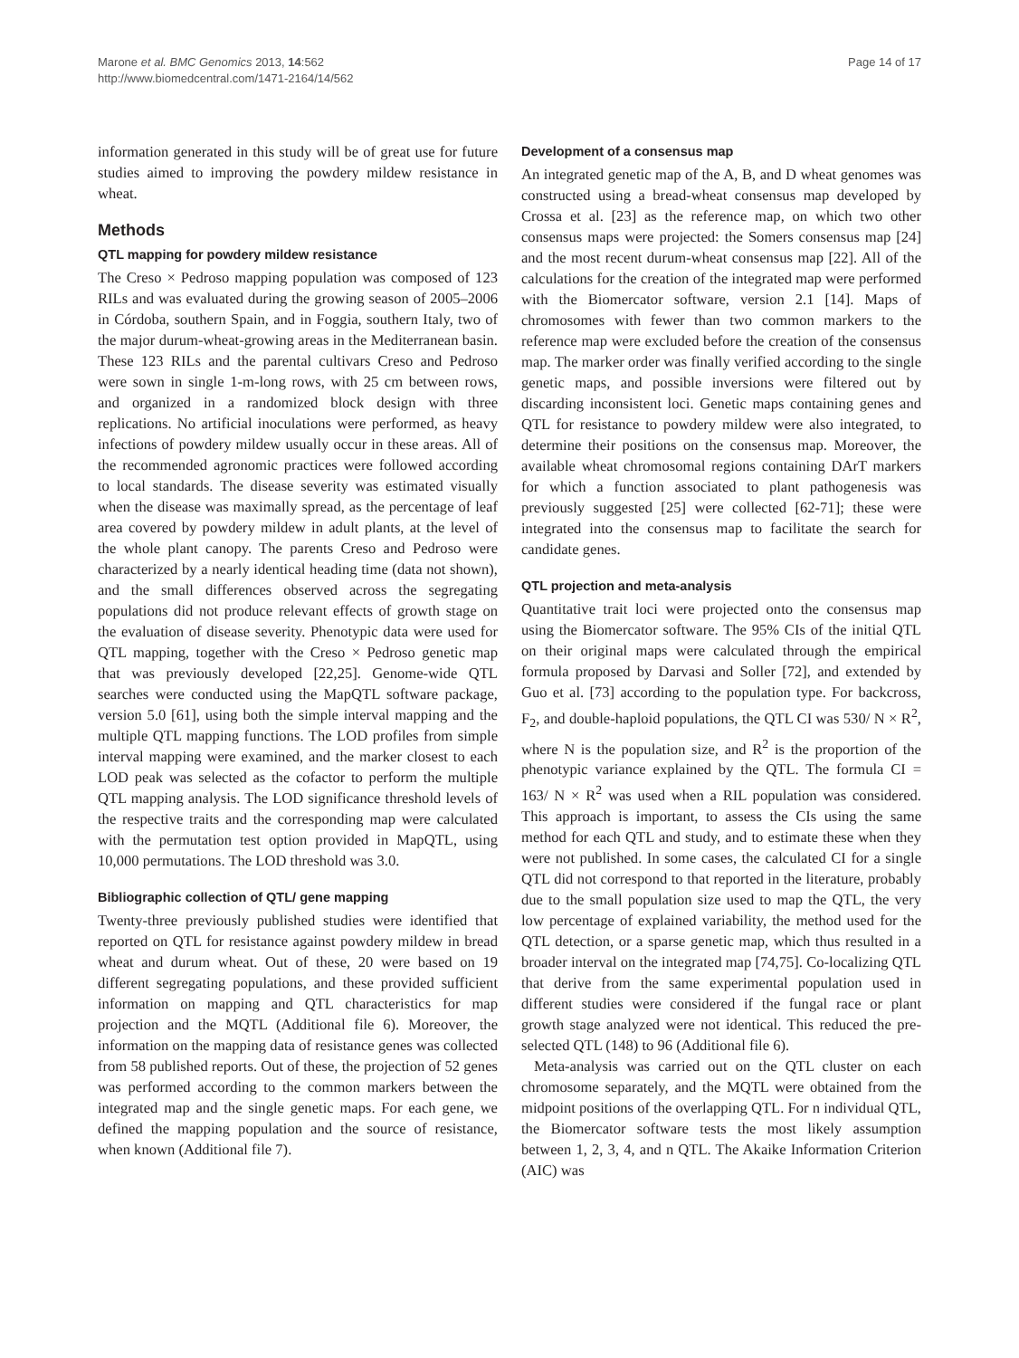Marone et al. BMC Genomics 2013, 14:562
http://www.biomedcentral.com/1471-2164/14/562
Page 14 of 17
information generated in this study will be of great use for future studies aimed to improving the powdery mildew resistance in wheat.
Methods
QTL mapping for powdery mildew resistance
The Creso × Pedroso mapping population was composed of 123 RILs and was evaluated during the growing season of 2005–2006 in Córdoba, southern Spain, and in Foggia, southern Italy, two of the major durum-wheat-growing areas in the Mediterranean basin. These 123 RILs and the parental cultivars Creso and Pedroso were sown in single 1-m-long rows, with 25 cm between rows, and organized in a randomized block design with three replications. No artificial inoculations were performed, as heavy infections of powdery mildew usually occur in these areas. All of the recommended agronomic practices were followed according to local standards. The disease severity was estimated visually when the disease was maximally spread, as the percentage of leaf area covered by powdery mildew in adult plants, at the level of the whole plant canopy. The parents Creso and Pedroso were characterized by a nearly identical heading time (data not shown), and the small differences observed across the segregating populations did not produce relevant effects of growth stage on the evaluation of disease severity. Phenotypic data were used for QTL mapping, together with the Creso × Pedroso genetic map that was previously developed [22,25]. Genome-wide QTL searches were conducted using the MapQTL software package, version 5.0 [61], using both the simple interval mapping and the multiple QTL mapping functions. The LOD profiles from simple interval mapping were examined, and the marker closest to each LOD peak was selected as the cofactor to perform the multiple QTL mapping analysis. The LOD significance threshold levels of the respective traits and the corresponding map were calculated with the permutation test option provided in MapQTL, using 10,000 permutations. The LOD threshold was 3.0.
Bibliographic collection of QTL/ gene mapping
Twenty-three previously published studies were identified that reported on QTL for resistance against powdery mildew in bread wheat and durum wheat. Out of these, 20 were based on 19 different segregating populations, and these provided sufficient information on mapping and QTL characteristics for map projection and the MQTL (Additional file 6). Moreover, the information on the mapping data of resistance genes was collected from 58 published reports. Out of these, the projection of 52 genes was performed according to the common markers between the integrated map and the single genetic maps. For each gene, we defined the mapping population and the source of resistance, when known (Additional file 7).
Development of a consensus map
An integrated genetic map of the A, B, and D wheat genomes was constructed using a bread-wheat consensus map developed by Crossa et al. [23] as the reference map, on which two other consensus maps were projected: the Somers consensus map [24] and the most recent durum-wheat consensus map [22]. All of the calculations for the creation of the integrated map were performed with the Biomercator software, version 2.1 [14]. Maps of chromosomes with fewer than two common markers to the reference map were excluded before the creation of the consensus map. The marker order was finally verified according to the single genetic maps, and possible inversions were filtered out by discarding inconsistent loci. Genetic maps containing genes and QTL for resistance to powdery mildew were also integrated, to determine their positions on the consensus map. Moreover, the available wheat chromosomal regions containing DArT markers for which a function associated to plant pathogenesis was previously suggested [25] were collected [62-71]; these were integrated into the consensus map to facilitate the search for candidate genes.
QTL projection and meta-analysis
Quantitative trait loci were projected onto the consensus map using the Biomercator software. The 95% CIs of the initial QTL on their original maps were calculated through the empirical formula proposed by Darvasi and Soller [72], and extended by Guo et al. [73] according to the population type. For backcross, F<sub>2</sub>, and double-haploid populations, the QTL CI was 530/ N × R<sup>2</sup>, where N is the population size, and R<sup>2</sup> is the proportion of the phenotypic variance explained by the QTL. The formula CI = 163/ N × R<sup>2</sup> was used when a RIL population was considered. This approach is important, to assess the CIs using the same method for each QTL and study, and to estimate these when they were not published. In some cases, the calculated CI for a single QTL did not correspond to that reported in the literature, probably due to the small population size used to map the QTL, the very low percentage of explained variability, the method used for the QTL detection, or a sparse genetic map, which thus resulted in a broader interval on the integrated map [74,75]. Co-localizing QTL that derive from the same experimental population used in different studies were considered if the fungal race or plant growth stage analyzed were not identical. This reduced the pre-selected QTL (148) to 96 (Additional file 6).
Meta-analysis was carried out on the QTL cluster on each chromosome separately, and the MQTL were obtained from the midpoint positions of the overlapping QTL. For n individual QTL, the Biomercator software tests the most likely assumption between 1, 2, 3, 4, and n QTL. The Akaike Information Criterion (AIC) was